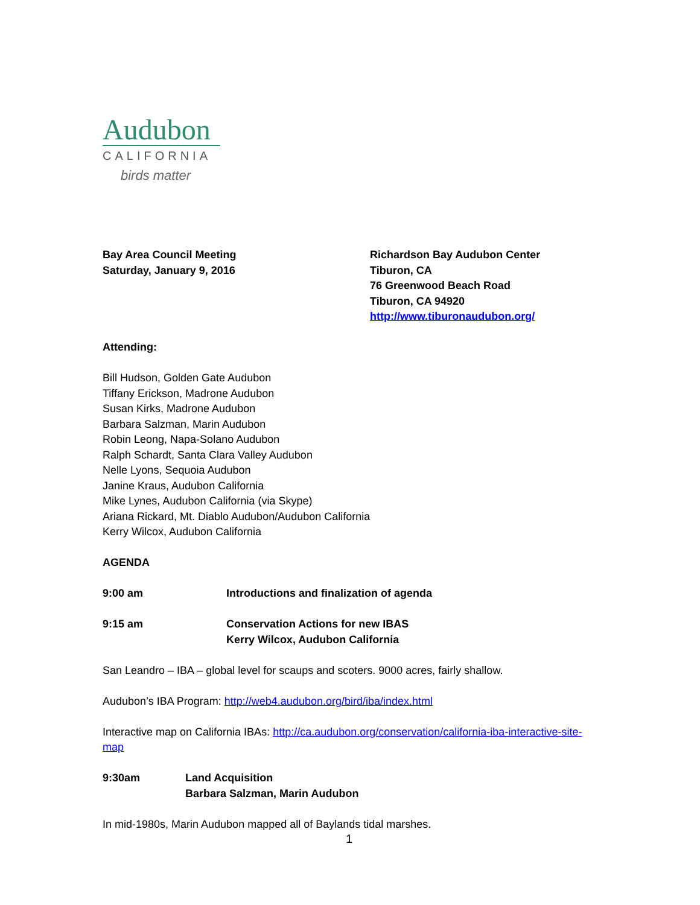Audubon
CALIFORNIA
birds matter
Bay Area Council Meeting
Saturday, January 9, 2016
Richardson Bay Audubon Center
Tiburon, CA
76 Greenwood Beach Road
Tiburon, CA 94920
http://www.tiburonaudubon.org/
Attending:
Bill Hudson, Golden Gate Audubon
Tiffany Erickson, Madrone Audubon
Susan Kirks, Madrone Audubon
Barbara Salzman, Marin Audubon
Robin Leong, Napa-Solano Audubon
Ralph Schardt, Santa Clara Valley Audubon
Nelle Lyons, Sequoia Audubon
Janine Kraus, Audubon California
Mike Lynes, Audubon California (via Skype)
Ariana Rickard, Mt. Diablo Audubon/Audubon California
Kerry Wilcox, Audubon California
AGENDA
9:00 am Introductions and finalization of agenda
9:15 am Conservation Actions for new IBAS
Kerry Wilcox, Audubon California
San Leandro – IBA – global level for scaups and scoters. 9000 acres, fairly shallow.
Audubon’s IBA Program: http://web4.audubon.org/bird/iba/index.html
Interactive map on California IBAs: http://ca.audubon.org/conservation/california-iba-interactive-site-map
9:30am Land Acquisition
Barbara Salzman, Marin Audubon
In mid-1980s, Marin Audubon mapped all of Baylands tidal marshes.
1